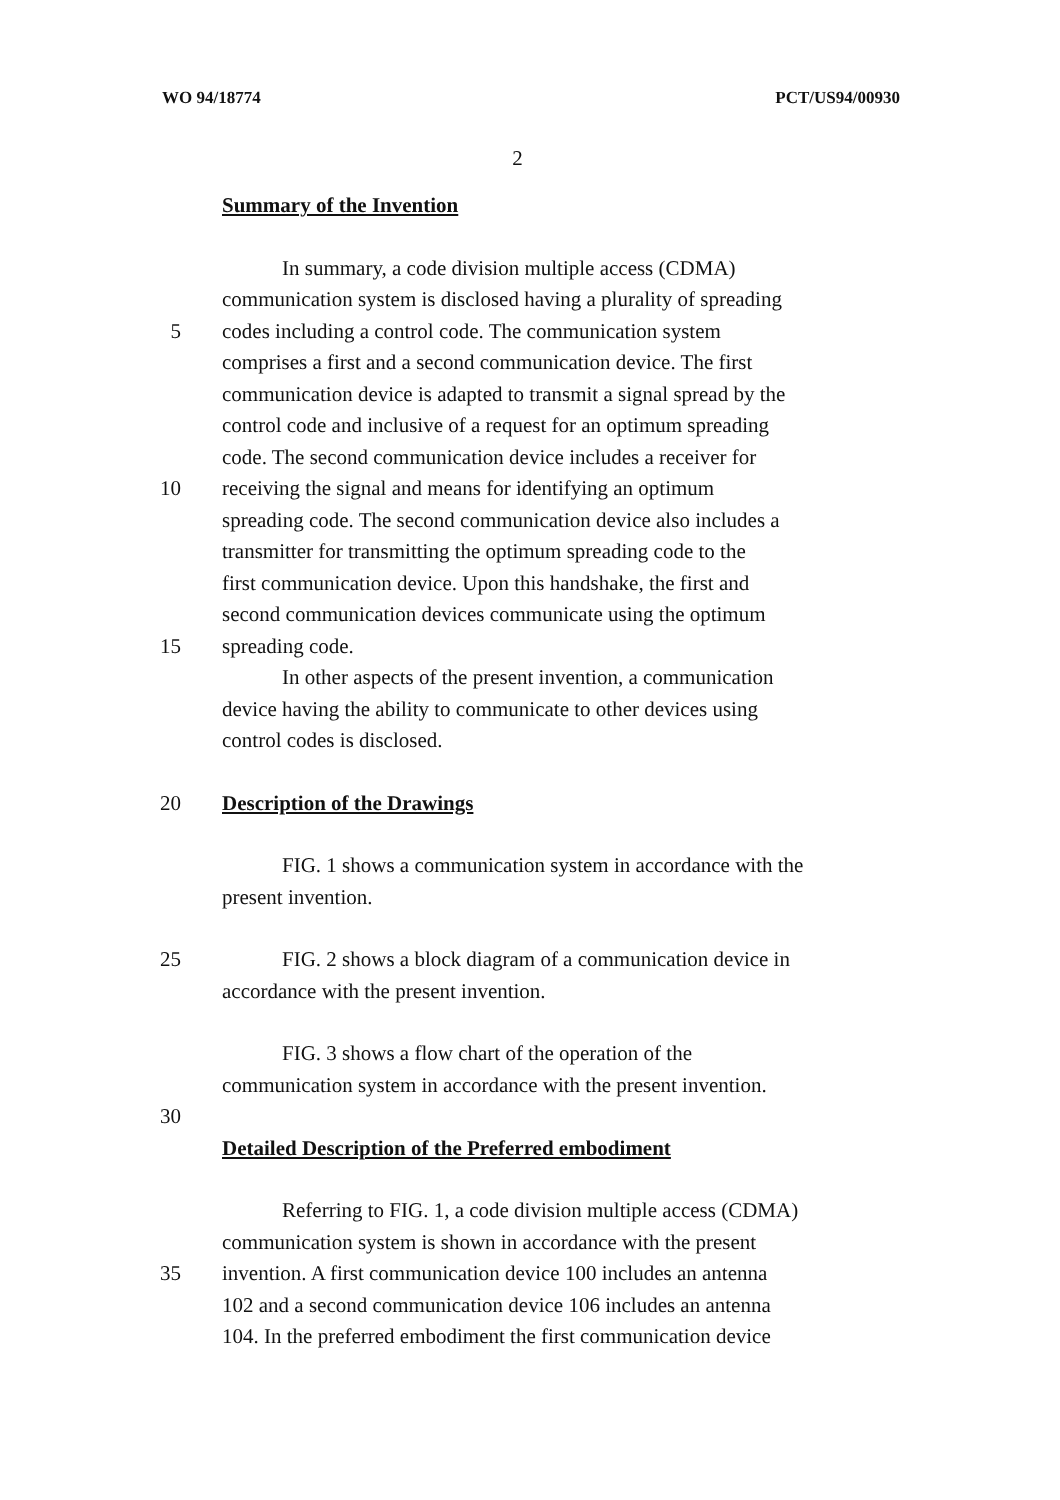WO 94/18774 PCT/US94/00930
2
Summary of the Invention
In summary, a code division multiple access (CDMA)
communication system is disclosed having a plurality of spreading
5 codes including a control code. The communication system
comprises a first and a second communication device. The first
communication device is adapted to transmit a signal spread by the
control code and inclusive of a request for an optimum spreading
code. The second communication device includes a receiver for
10 receiving the signal and means for identifying an optimum
spreading code. The second communication device also includes a
transmitter for transmitting the optimum spreading code to the
first communication device. Upon this handshake, the first and
second communication devices communicate using the optimum
15 spreading code.
In other aspects of the present invention, a communication
device having the ability to communicate to other devices using
control codes is disclosed.
20 Description of the Drawings
FIG. 1 shows a communication system in accordance with the
present invention.
25 FIG. 2 shows a block diagram of a communication device in
accordance with the present invention.
FIG. 3 shows a flow chart of the operation of the
communication system in accordance with the present invention.
30
Detailed Description of the Preferred embodiment
Referring to FIG. 1, a code division multiple access (CDMA)
communication system is shown in accordance with the present
35 invention. A first communication device 100 includes an antenna
102 and a second communication device 106 includes an antenna
104. In the preferred embodiment the first communication device